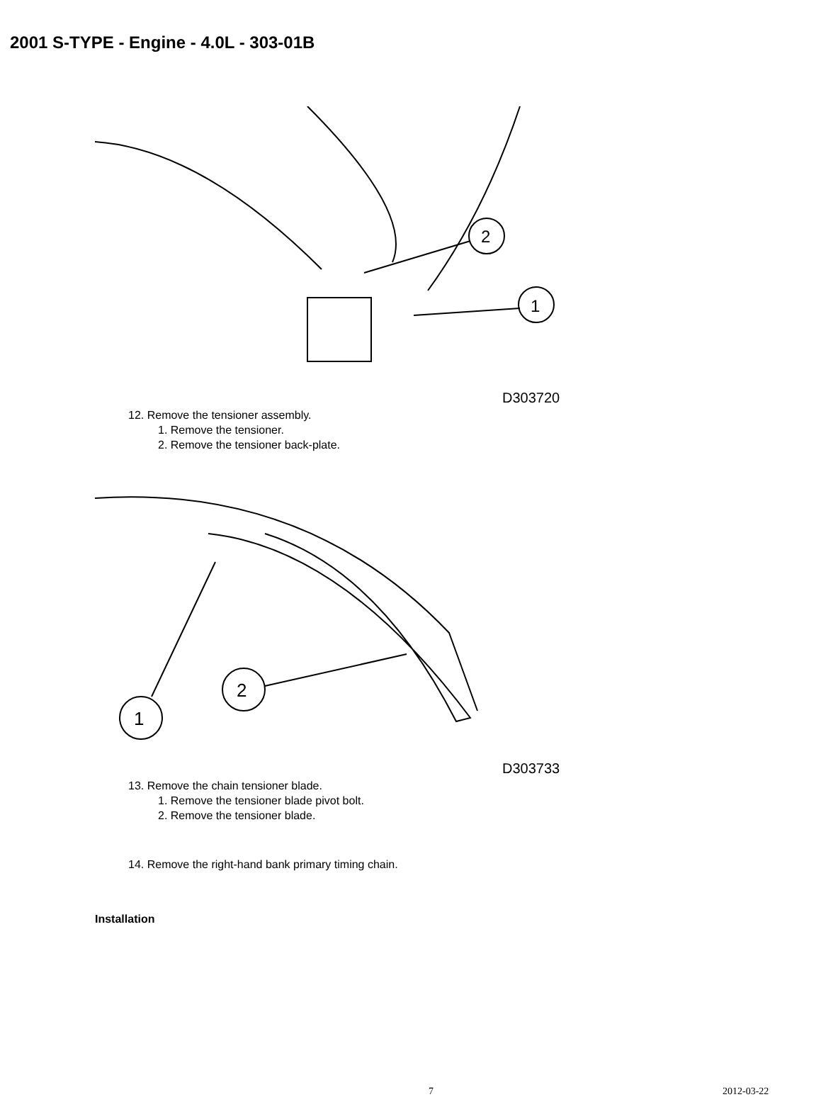2001 S-TYPE - Engine - 4.0L - 303-01B
2
1
D303720
12. Remove the tensioner assembly.
1. Remove the tensioner.
2. Remove the tensioner back-plate.
2
1
D303733
13. Remove the chain tensioner blade.
1. Remove the tensioner blade pivot bolt.
2. Remove the tensioner blade.
14. Remove the right-hand bank primary timing chain.
Installation
7 2012-03-22